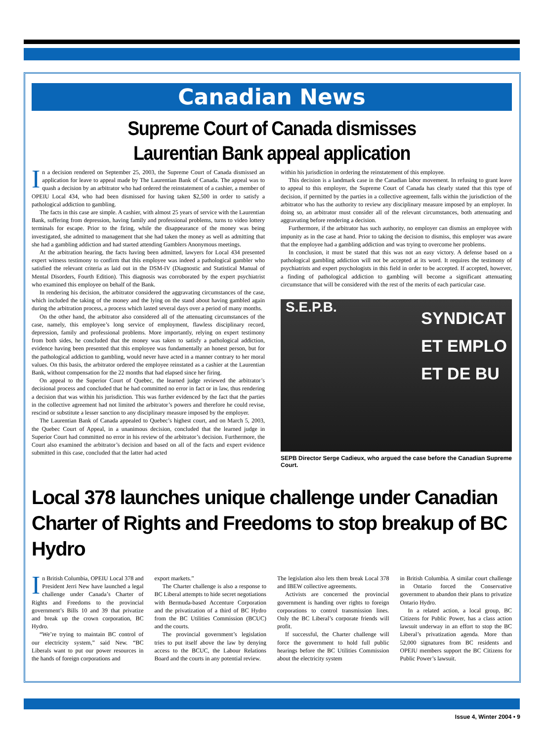Canadian News
Supreme Court of Canada dismisses
Laurentian Bank appeal application
In a decision rendered on September 25, 2003, the Supreme Court of Canada dismissed an application for leave to appeal made by The Laurentian Bank of Canada. The appeal was to quash a decision by an arbitrator who had ordered the reinstatement of a cashier, a member of OPEIU Local 434, who had been dismissed for having taken $2,500 in order to satisfy a pathological addiction to gambling.
The facts in this case are simple. A cashier, with almost 25 years of service with the Laurentian Bank, suffering from depression, having family and professional problems, turns to video lottery terminals for escape. Prior to the firing, while the disappearance of the money was being investigated, she admitted to management that she had taken the money as well as admitting that she had a gambling addiction and had started attending Gamblers Anonymous meetings.
At the arbitration hearing, the facts having been admitted, lawyers for Local 434 presented expert witness testimony to confirm that this employee was indeed a pathological gambler who satisfied the relevant criteria as laid out in the DSM-IV (Diagnostic and Statistical Manual of Mental Disorders, Fourth Edition). This diagnosis was corroborated by the expert psychiatrist who examined this employee on behalf of the Bank.
In rendering his decision, the arbitrator considered the aggravating circumstances of the case, which included the taking of the money and the lying on the stand about having gambled again during the arbitration process, a process which lasted several days over a period of many months.
On the other hand, the arbitrator also considered all of the attenuating circumstances of the case, namely, this employee’s long service of employment, flawless disciplinary record, depression, family and professional problems. More importantly, relying on expert testimony from both sides, he concluded that the money was taken to satisfy a pathological addiction, evidence having been presented that this employee was fundamentally an honest person, but for the pathological addiction to gambling, would never have acted in a manner contrary to her moral values. On this basis, the arbitrator ordered the employee reinstated as a cashier at the Laurentian Bank, without compensation for the 22 months that had elapsed since her firing.
On appeal to the Superior Court of Quebec, the learned judge reviewed the arbitrator’s decisional process and concluded that he had committed no error in fact or in law, thus rendering a decision that was within his jurisdiction. This was further evidenced by the fact that the parties in the collective agreement had not limited the arbitrator’s powers and therefore he could revise, rescind or substitute a lesser sanction to any disciplinary measure imposed by the employer.
The Laurentian Bank of Canada appealed to Quebec’s highest court, and on March 5, 2003, the Quebec Court of Appeal, in a unanimous decision, concluded that the learned judge in Superior Court had committed no error in his review of the arbitrator’s decision. Furthermore, the Court also examined the arbitrator’s decision and based on all of the facts and expert evidence submitted in this case, concluded that the latter had acted
within his jurisdiction in ordering the reinstatement of this employee.
This decision is a landmark case in the Canadian labor movement. In refusing to grant leave to appeal to this employer, the Supreme Court of Canada has clearly stated that this type of decision, if permitted by the parties in a collective agreement, falls within the jurisdiction of the arbitrator who has the authority to review any disciplinary measure imposed by an employer. In doing so, an arbitrator must consider all of the relevant circumstances, both attenuating and aggravating before rendering a decision.
Furthermore, if the arbitrator has such authority, no employer can dismiss an employee with impunity as in the case at hand. Prior to taking the decision to dismiss, this employer was aware that the employee had a gambling addiction and was trying to overcome her problems.
In conclusion, it must be stated that this was not an easy victory. A defense based on a pathological gambling addiction will not be accepted at its word. It requires the testimony of psychiatrists and expert psychologists in this field in order to be accepted. If accepted, however, a finding of pathological addiction to gambling will become a significant attenuating circumstance that will be considered with the rest of the merits of each particular case.
SYNDICAT
ET EMPLO
ET DE BU
S.E.P.B.
SEPB Director Serge Cadieux, who argued the case before the Canadian Supreme Court.
Local 378 launches unique challenge under Canadian Charter of Rights and Freedoms to stop breakup of BC Hydro
In British Columbia, OPEIU Local 378 and President Jerri New have launched a legal challenge under Canada’s Charter of Rights and Freedoms to the provincial government’s Bills 10 and 39 that privatize and break up the crown corporation, BC Hydro.
“We’re trying to maintain BC control of our electricity system,” said New. “BC Liberals want to put our power resources in the hands of foreign corporations and
export markets.”
The Charter challenge is also a response to BC Liberal attempts to hide secret negotiations with Bermuda-based Accenture Corporation and the privatization of a third of BC Hydro from the BC Utilities Commission (BCUC) and the courts.
The provincial government’s legislation tries to put itself above the law by denying access to the BCUC, the Labour Relations Board and the courts in any potential review.
The legislation also lets them break Local 378 and IBEW collective agreements.
Activists are concerned the provincial government is handing over rights to foreign corporations to control transmission lines. Only the BC Liberal’s corporate friends will profit.
If successful, the Charter challenge will force the government to hold full public hearings before the BC Utilities Commission about the electricity system
in British Columbia. A similar court challenge in Ontario forced the Conservative government to abandon their plans to privatize Ontario Hydro.
In a related action, a local group, BC Citizens for Public Power, has a class action lawsuit underway in an effort to stop the BC Liberal’s privatization agenda. More than 52,000 signatures from BC residents and OPEIU members support the BC Citizens for Public Power’s lawsuit.
Issue 4, Winter 2004 • 9